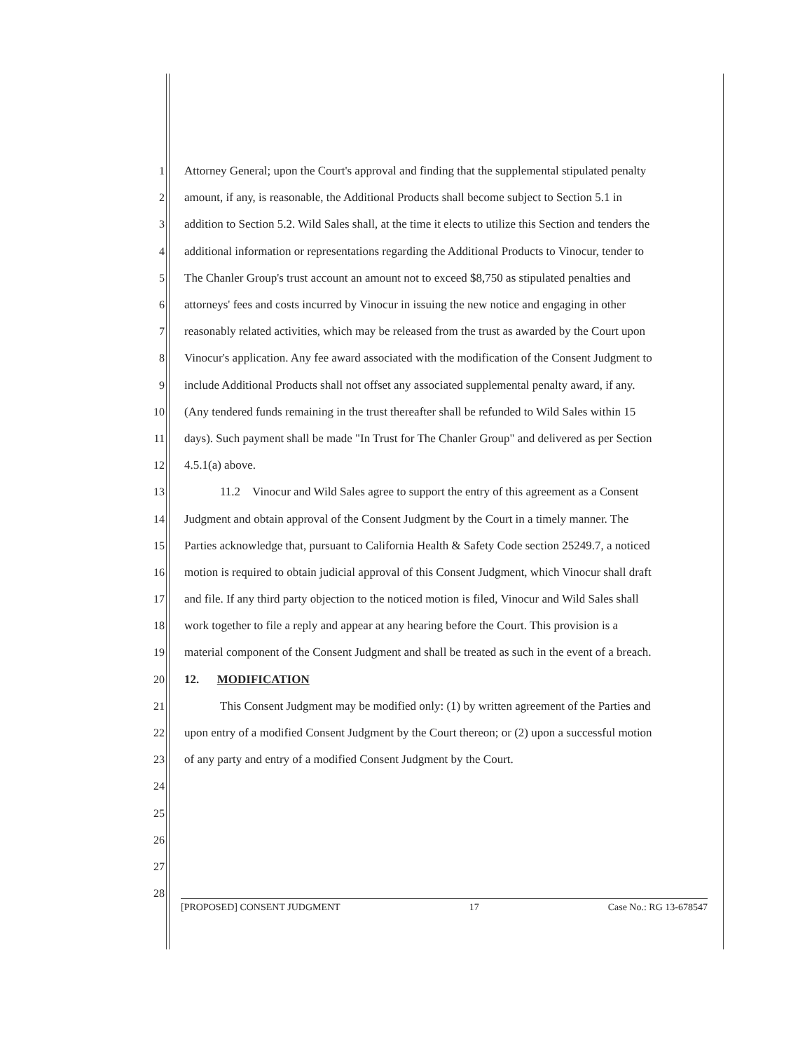1 Attorney General; upon the Court's approval and finding that the supplemental stipulated penalty
2 amount, if any, is reasonable, the Additional Products shall become subject to Section 5.1 in
3 addition to Section 5.2. Wild Sales shall, at the time it elects to utilize this Section and tenders the
4 additional information or representations regarding the Additional Products to Vinocur, tender to
5 The Chanler Group's trust account an amount not to exceed $8,750 as stipulated penalties and
6 attorneys' fees and costs incurred by Vinocur in issuing the new notice and engaging in other
7 reasonably related activities, which may be released from the trust as awarded by the Court upon
8 Vinocur's application. Any fee award associated with the modification of the Consent Judgment to
9 include Additional Products shall not offset any associated supplemental penalty award, if any.
10 (Any tendered funds remaining in the trust thereafter shall be refunded to Wild Sales within 15
11 days). Such payment shall be made "In Trust for The Chanler Group" and delivered as per Section
12 4.5.1(a) above.
13   11.2 Vinocur and Wild Sales agree to support the entry of this agreement as a Consent
14 Judgment and obtain approval of the Consent Judgment by the Court in a timely manner. The
15 Parties acknowledge that, pursuant to California Health & Safety Code section 25249.7, a noticed
16 motion is required to obtain judicial approval of this Consent Judgment, which Vinocur shall draft
17 and file. If any third party objection to the noticed motion is filed, Vinocur and Wild Sales shall
18 work together to file a reply and appear at any hearing before the Court. This provision is a
19 material component of the Consent Judgment and shall be treated as such in the event of a breach.
20 12.  MODIFICATION
21   This Consent Judgment may be modified only: (1) by written agreement of the Parties and
22 upon entry of a modified Consent Judgment by the Court thereon; or (2) upon a successful motion
23 of any party and entry of a modified Consent Judgment by the Court.
24
25
26
27
28
[PROPOSED] CONSENT JUDGMENT 17 Case No.: RG 13-678547